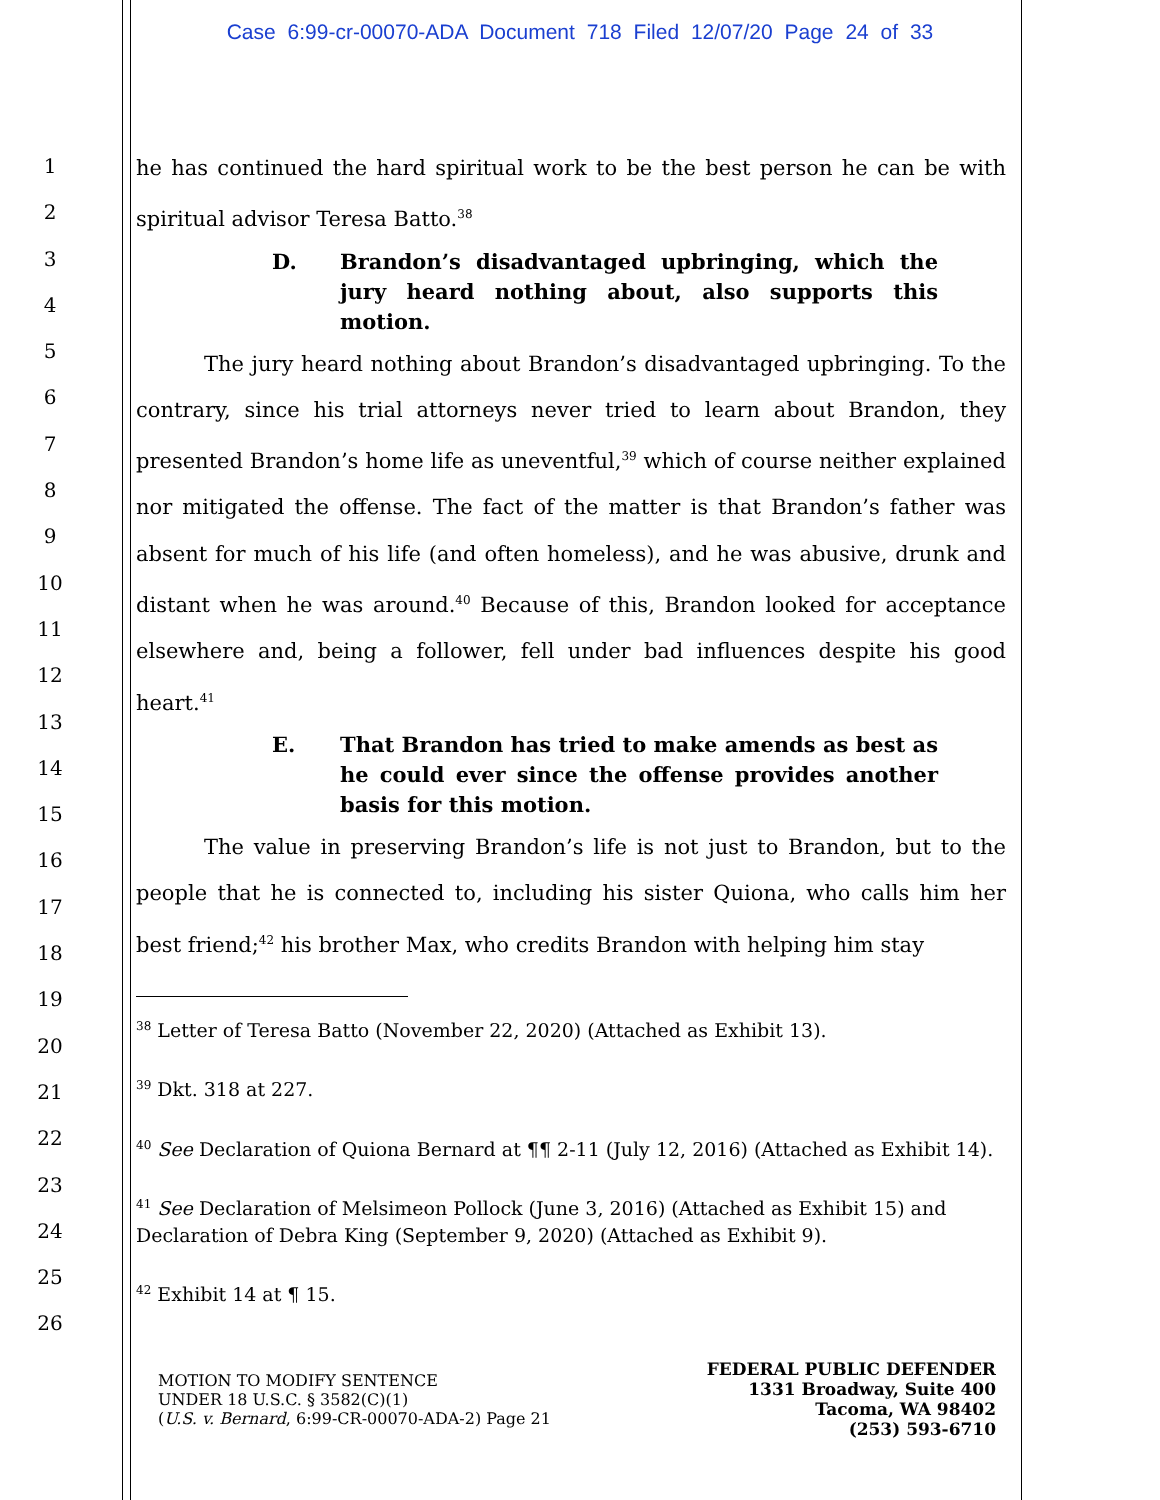Case 6:99-cr-00070-ADA Document 718 Filed 12/07/20 Page 24 of 33
1
2
3
4
5
6
7
8
9
10
11
12
13
14
15
16
17
18
19
20
21
22
23
24
25
26
he has continued the hard spiritual work to be the best person he can be with spiritual advisor Teresa Batto.<sup>38</sup>
D. Brandon’s disadvantaged upbringing, which the jury heard nothing about, also supports this motion.
The jury heard nothing about Brandon’s disadvantaged upbringing. To the contrary, since his trial attorneys never tried to learn about Brandon, they presented Brandon’s home life as uneventful,<sup>39</sup> which of course neither explained nor mitigated the offense. The fact of the matter is that Brandon’s father was absent for much of his life (and often homeless), and he was abusive, drunk and distant when he was around.<sup>40</sup> Because of this, Brandon looked for acceptance elsewhere and, being a follower, fell under bad influences despite his good heart.<sup>41</sup>
E. That Brandon has tried to make amends as best as he could ever since the offense provides another basis for this motion.
The value in preserving Brandon’s life is not just to Brandon, but to the people that he is connected to, including his sister Quiona, who calls him her best friend;<sup>42</sup> his brother Max, who credits Brandon with helping him stay
<sup>38</sup> Letter of Teresa Batto (November 22, 2020) (Attached as Exhibit 13).
<sup>39</sup> Dkt. 318 at 227.
<sup>40</sup> See Declaration of Quiona Bernard at ¶¶ 2-11 (July 12, 2016) (Attached as Exhibit 14).
<sup>41</sup> See Declaration of Melsimeon Pollock (June 3, 2016) (Attached as Exhibit 15) and Declaration of Debra King (September 9, 2020) (Attached as Exhibit 9).
<sup>42</sup> Exhibit 14 at ¶ 15.
MOTION TO MODIFY SENTENCE
UNDER 18 U.S.C. § 3582(C)(1)
(U.S. v. Bernard, 6:99-CR-00070-ADA-2) Page 21
FEDERAL PUBLIC DEFENDER
1331 Broadway, Suite 400
Tacoma, WA 98402
(253) 593-6710